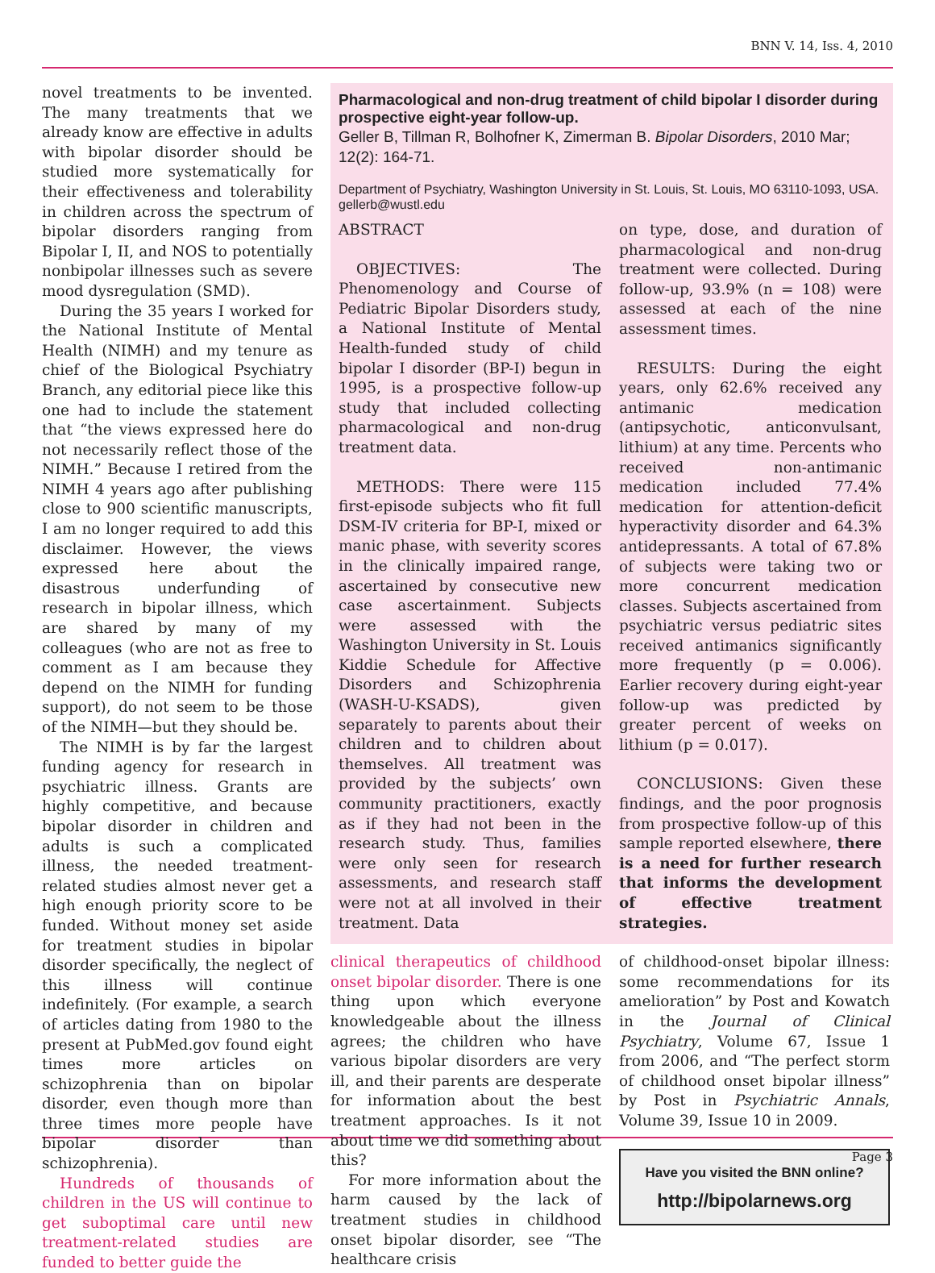BNN V. 14, Iss. 4, 2010
novel treatments to be invented. The many treatments that we already know are effective in adults with bipolar disorder should be studied more systematically for their effectiveness and tolerability in children across the spectrum of bipolar disorders ranging from Bipolar I, II, and NOS to potentially nonbipolar illnesses such as severe mood dysregulation (SMD).
During the 35 years I worked for the National Institute of Mental Health (NIMH) and my tenure as chief of the Biological Psychiatry Branch, any editorial piece like this one had to include the statement that “the views expressed here do not necessarily reflect those of the NIMH.” Because I retired from the NIMH 4 years ago after publishing close to 900 scientific manuscripts, I am no longer required to add this disclaimer. However, the views expressed here about the disastrous underfunding of research in bipolar illness, which are shared by many of my colleagues (who are not as free to comment as I am because they depend on the NIMH for funding support), do not seem to be those of the NIMH—but they should be.
The NIMH is by far the largest funding agency for research in psychiatric illness. Grants are highly competitive, and because bipolar disorder in children and adults is such a complicated illness, the needed treatment-related studies almost never get a high enough priority score to be funded. Without money set aside for treatment studies in bipolar disorder specifically, the neglect of this illness will continue indefinitely. (For example, a search of articles dating from 1980 to the present at PubMed.gov found eight times more articles on schizophrenia than on bipolar disorder, even though more than three times more people have bipolar disorder than schizophrenia).
Hundreds of thousands of children in the US will continue to get suboptimal care until new treatment-related studies are funded to better guide the
Pharmacological and non-drug treatment of child bipolar I disorder during prospective eight-year follow-up.
Geller B, Tillman R, Bolhofner K, Zimerman B. Bipolar Disorders, 2010 Mar; 12(2): 164-71.
Department of Psychiatry, Washington University in St. Louis, St. Louis, MO 63110-1093, USA. gellerb@wustl.edu
ABSTRACT
OBJECTIVES: The Phenomenology and Course of Pediatric Bipolar Disorders study, a National Institute of Mental Health-funded study of child bipolar I disorder (BP-I) begun in 1995, is a prospective follow-up study that included collecting pharmacological and non-drug treatment data.
METHODS: There were 115 first-episode subjects who fit full DSM-IV criteria for BP-I, mixed or manic phase, with severity scores in the clinically impaired range, ascertained by consecutive new case ascertainment. Subjects were assessed with the Washington University in St. Louis Kiddie Schedule for Affective Disorders and Schizophrenia (WASH-U-KSADS), given separately to parents about their children and to children about themselves. All treatment was provided by the subjects’ own community practitioners, exactly as if they had not been in the research study. Thus, families were only seen for research assessments, and research staff were not at all involved in their treatment. Data
on type, dose, and duration of pharmacological and non-drug treatment were collected. During follow-up, 93.9% (n = 108) were assessed at each of the nine assessment times.
RESULTS: During the eight years, only 62.6% received any antimanic medication (antipsychotic, anticonvulsant, lithium) at any time. Percents who received non-antimanic medication included 77.4% medication for attention-deficit hyperactivity disorder and 64.3% antidepressants. A total of 67.8% of subjects were taking two or more concurrent medication classes. Subjects ascertained from psychiatric versus pediatric sites received antimanics significantly more frequently (p = 0.006). Earlier recovery during eight-year follow-up was predicted by greater percent of weeks on lithium (p = 0.017).
CONCLUSIONS: Given these findings, and the poor prognosis from prospective follow-up of this sample reported elsewhere, there is a need for further research that informs the development of effective treatment strategies.
clinical therapeutics of childhood onset bipolar disorder. There is one thing upon which everyone knowledgeable about the illness agrees; the children who have various bipolar disorders are very ill, and their parents are desperate for information about the best treatment approaches. Is it not about time we did something about this?
For more information about the harm caused by the lack of treatment studies in childhood onset bipolar disorder, see “The healthcare crisis
of childhood-onset bipolar illness: some recommendations for its amelioration” by Post and Kowatch in the Journal of Clinical Psychiatry, Volume 67, Issue 1 from 2006, and “The perfect storm of childhood onset bipolar illness” by Post in Psychiatric Annals, Volume 39, Issue 10 in 2009.
Have you visited the BNN online?
http://bipolarnews.org
Page 3